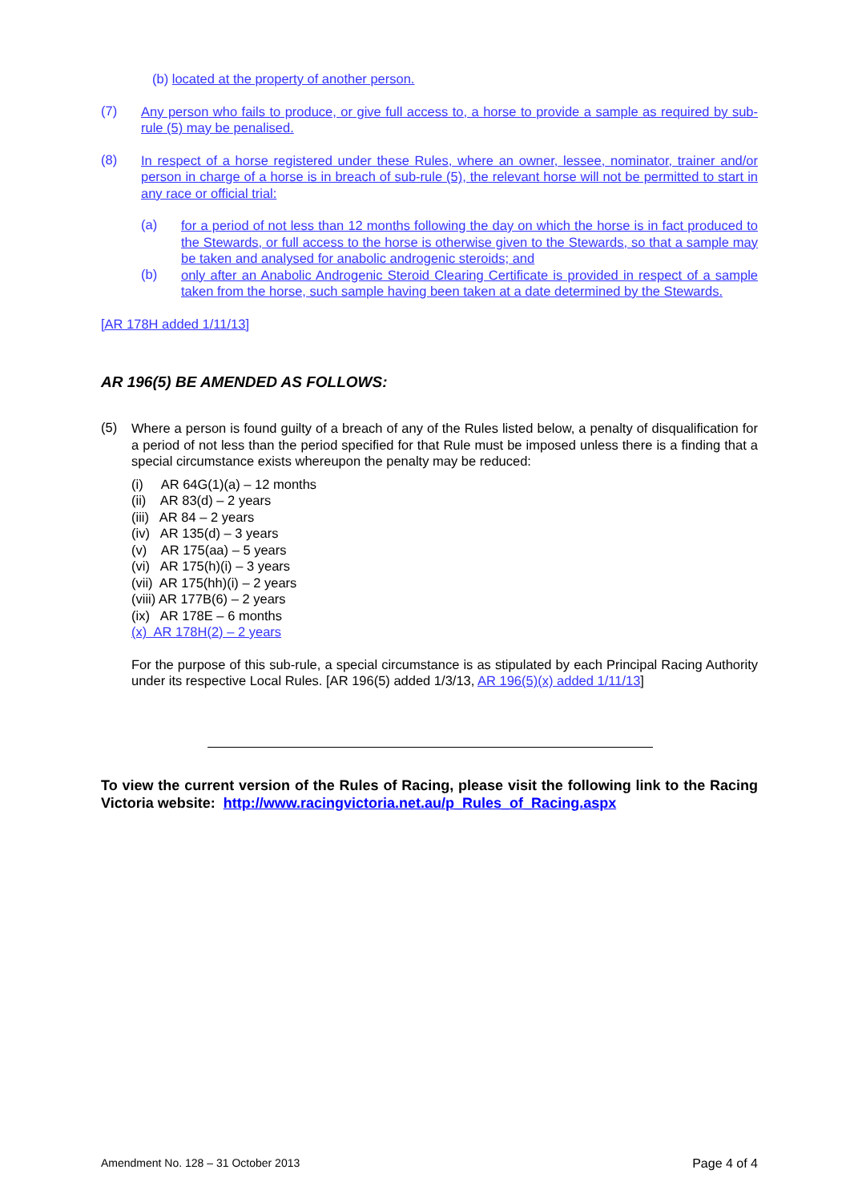(b) located at the property of another person.
(7)
Any person who fails to produce, or give full access to, a horse to provide a sample as required by sub-rule (5) may be penalised.
(8)
In respect of a horse registered under these Rules, where an owner, lessee, nominator, trainer and/or person in charge of a horse is in breach of sub-rule (5), the relevant horse will not be permitted to start in any race or official trial:
(a)
for a period of not less than 12 months following the day on which the horse is in fact produced to the Stewards, or full access to the horse is otherwise given to the Stewards, so that a sample may be taken and analysed for anabolic androgenic steroids; and
(b)
only after an Anabolic Androgenic Steroid Clearing Certificate is provided in respect of a sample taken from the horse, such sample having been taken at a date determined by the Stewards.
[AR 178H added 1/11/13]
AR 196(5) BE AMENDED AS FOLLOWS:
(5)
Where a person is found guilty of a breach of any of the Rules listed below, a penalty of disqualification for a period of not less than the period specified for that Rule must be imposed unless there is a finding that a special circumstance exists whereupon the penalty may be reduced:
(i) AR 64G(1)(a) – 12 months
(ii) AR 83(d) – 2 years
(iii) AR 84 – 2 years
(iv) AR 135(d) – 3 years
(v) AR 175(aa) – 5 years
(vi) AR 175(h)(i) – 3 years
(vii) AR 175(hh)(i) – 2 years
(viii) AR 177B(6) – 2 years
(ix) AR 178E – 6 months
(x) AR 178H(2) – 2 years
For the purpose of this sub-rule, a special circumstance is as stipulated by each Principal Racing Authority under its respective Local Rules. [AR 196(5) added 1/3/13, AR 196(5)(x) added 1/11/13]
To view the current version of the Rules of Racing, please visit the following link to the Racing Victoria website: http://www.racingvictoria.net.au/p_Rules_of_Racing.aspx
Amendment No. 128 – 31 October 2013 Page 4 of 4